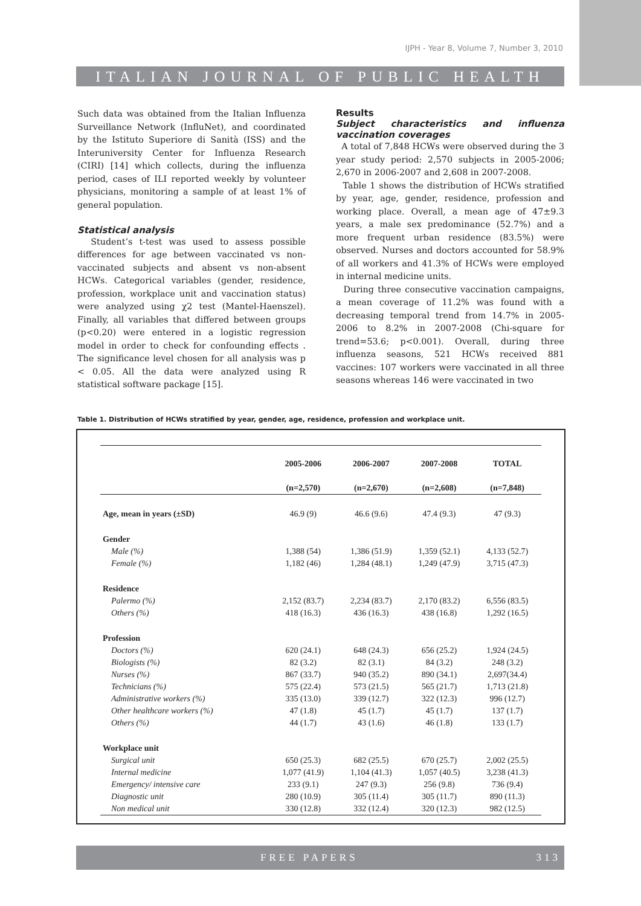IJPH - Year 8, Volume 7, Number 3, 2010
ITALIAN JOURNAL OF PUBLIC HEALTH
Such data was obtained from the Italian Influenza Surveillance Network (InfluNet), and coordinated by the Istituto Superiore di Sanità (ISS) and the Interuniversity Center for Influenza Research (CIRI) [14] which collects, during the influenza period, cases of ILI reported weekly by volunteer physicians, monitoring a sample of at least 1% of general population.
Statistical analysis
Student’s t-test was used to assess possible differences for age between vaccinated vs non-vaccinated subjects and absent vs non-absent HCWs. Categorical variables (gender, residence, profession, workplace unit and vaccination status) were analyzed using χ2 test (Mantel-Haenszel). Finally, all variables that differed between groups (p<0.20) were entered in a logistic regression model in order to check for confounding effects . The significance level chosen for all analysis was p < 0.05. All the data were analyzed using R statistical software package [15].
Results
Subject characteristics and influenza vaccination coverages
A total of 7,848 HCWs were observed during the 3 year study period: 2,570 subjects in 2005-2006; 2,670 in 2006-2007 and 2,608 in 2007-2008.
Table 1 shows the distribution of HCWs stratified by year, age, gender, residence, profession and working place. Overall, a mean age of 47±9.3 years, a male sex predominance (52.7%) and a more frequent urban residence (83.5%) were observed. Nurses and doctors accounted for 58.9% of all workers and 41.3% of HCWs were employed in internal medicine units.
During three consecutive vaccination campaigns, a mean coverage of 11.2% was found with a decreasing temporal trend from 14.7% in 2005-2006 to 8.2% in 2007-2008 (Chi-square for trend=53.6; p<0.001). Overall, during three influenza seasons, 521 HCWs received 881 vaccines: 107 workers were vaccinated in all three seasons whereas 146 were vaccinated in two
Table 1. Distribution of HCWs stratified by year, gender, age, residence, profession and workplace unit.
| | 2005-2006 | 2006-2007 | 2007-2008 | TOTAL |
| --- | --- | --- | --- | --- |
| | (n=2,570) | (n=2,670) | (n=2,608) | (n=7,848) |
| Age, mean in years (±SD) | 46.9 (9) | 46.6 (9.6) | 47.4 (9.3) | 47 (9.3) |
| Gender | | | | |
| Male (%) | 1,388 (54) | 1,386 (51.9) | 1,359 (52.1) | 4,133 (52.7) |
| Female (%) | 1,182 (46) | 1,284 (48.1) | 1,249 (47.9) | 3,715 (47.3) |
| Residence | | | | |
| Palermo (%) | 2,152 (83.7) | 2,234 (83.7) | 2,170 (83.2) | 6,556 (83.5) |
| Others (%) | 418 (16.3) | 436 (16.3) | 438 (16.8) | 1,292 (16.5) |
| Profession | | | | |
| Doctors (%) | 620 (24.1) | 648 (24.3) | 656 (25.2) | 1,924 (24.5) |
| Biologists (%) | 82 (3.2) | 82 (3.1) | 84 (3.2) | 248 (3.2) |
| Nurses (%) | 867 (33.7) | 940 (35.2) | 890 (34.1) | 2,697(34.4) |
| Technicians (%) | 575 (22.4) | 573 (21.5) | 565 (21.7) | 1,713 (21.8) |
| Administrative workers (%) | 335 (13.0) | 339 (12.7) | 322 (12.3) | 996 (12.7) |
| Other healthcare workers (%) | 47 (1.8) | 45 (1.7) | 45 (1.7) | 137 (1.7) |
| Others (%) | 44 (1.7) | 43 (1.6) | 46 (1.8) | 133 (1.7) |
| Workplace unit | | | | |
| Surgical unit | 650 (25.3) | 682 (25.5) | 670 (25.7) | 2,002 (25.5) |
| Internal medicine | 1,077 (41.9) | 1,104 (41.3) | 1,057 (40.5) | 3,238 (41.3) |
| Emergency/ intensive care | 233 (9.1) | 247 (9.3) | 256 (9.8) | 736 (9.4) |
| Diagnostic unit | 280 (10.9) | 305 (11.4) | 305 (11.7) | 890 (11.3) |
| Non medical unit | 330 (12.8) | 332 (12.4) | 320 (12.3) | 982 (12.5) |
FREE PAPERS 313